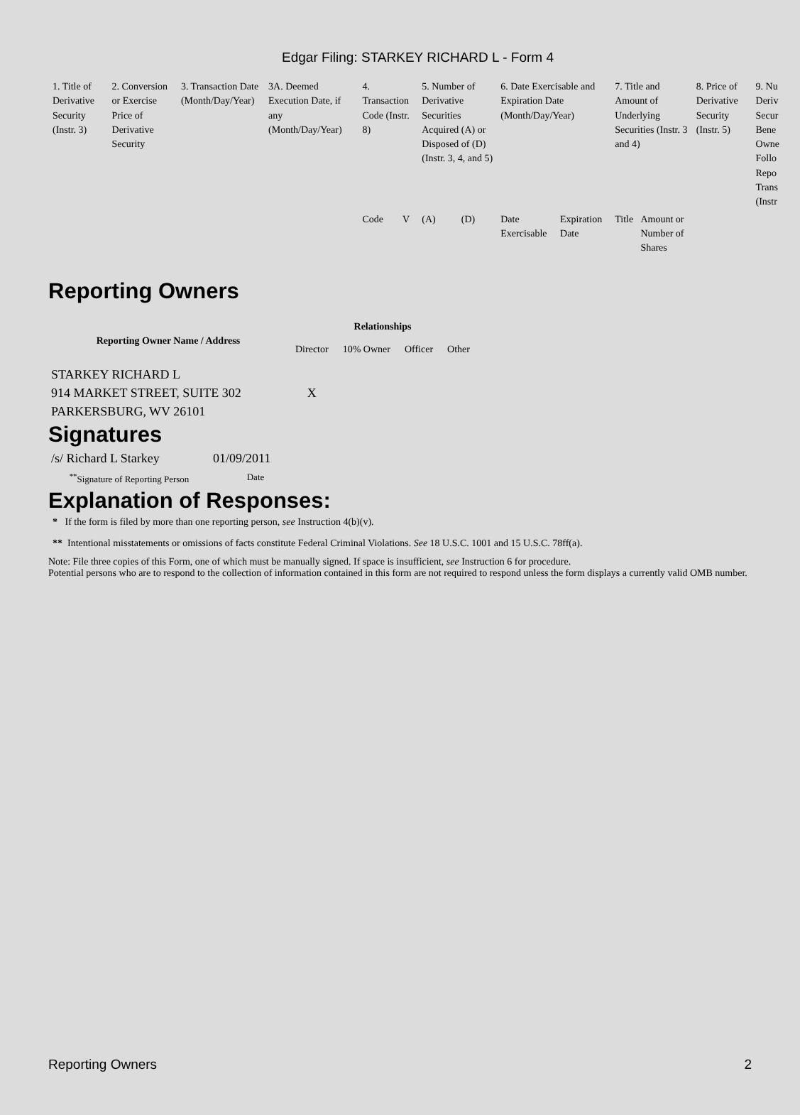Edgar Filing: STARKEY RICHARD L - Form 4
| 1. Title of Derivative Security (Instr. 3) | 2. Conversion or Exercise Price of Derivative Security | 3. Transaction Date (Month/Day/Year) | 3A. Deemed Execution Date, if any (Month/Day/Year) | 4. Transaction Code (Instr. 8) | | 5. Number of Derivative Securities Acquired (A) or Disposed of (D) (Instr. 3, 4, and 5) | | 6. Date Exercisable and Expiration Date (Month/Day/Year) | | 7. Title and Amount of Underlying Securities (Instr. 3 and 4) | | 8. Price of Derivative Security (Instr. 5) | 9. Nu Deriv Secur Bene Owne Follo Repo Trans (Instr |
| | | | | Code | V | (A) | (D) | Date Exercisable | Expiration Date | Title | Amount or Number of Shares | | |
Reporting Owners
| Reporting Owner Name / Address | Relationships | | | |
| --- | --- | --- | --- | --- |
| | Director | 10% Owner | Officer | Other |
| STARKEY RICHARD L 914 MARKET STREET, SUITE 302 PARKERSBURG, WV 26101 | X | | | |
Signatures
| /s/ Richard L Starkey | 01/09/2011 |
| <sup>**</sup> Signature of Reporting Person | Date |
Explanation of Responses:
* If the form is filed by more than one reporting person, see Instruction 4(b)(v).
** Intentional misstatements or omissions of facts constitute Federal Criminal Violations. See 18 U.S.C. 1001 and 15 U.S.C. 78ff(a).
Note: File three copies of this Form, one of which must be manually signed. If space is insufficient, see Instruction 6 for procedure.
Potential persons who are to respond to the collection of information contained in this form are not required to respond unless the form displays a currently valid OMB number.
Reporting Owners 2